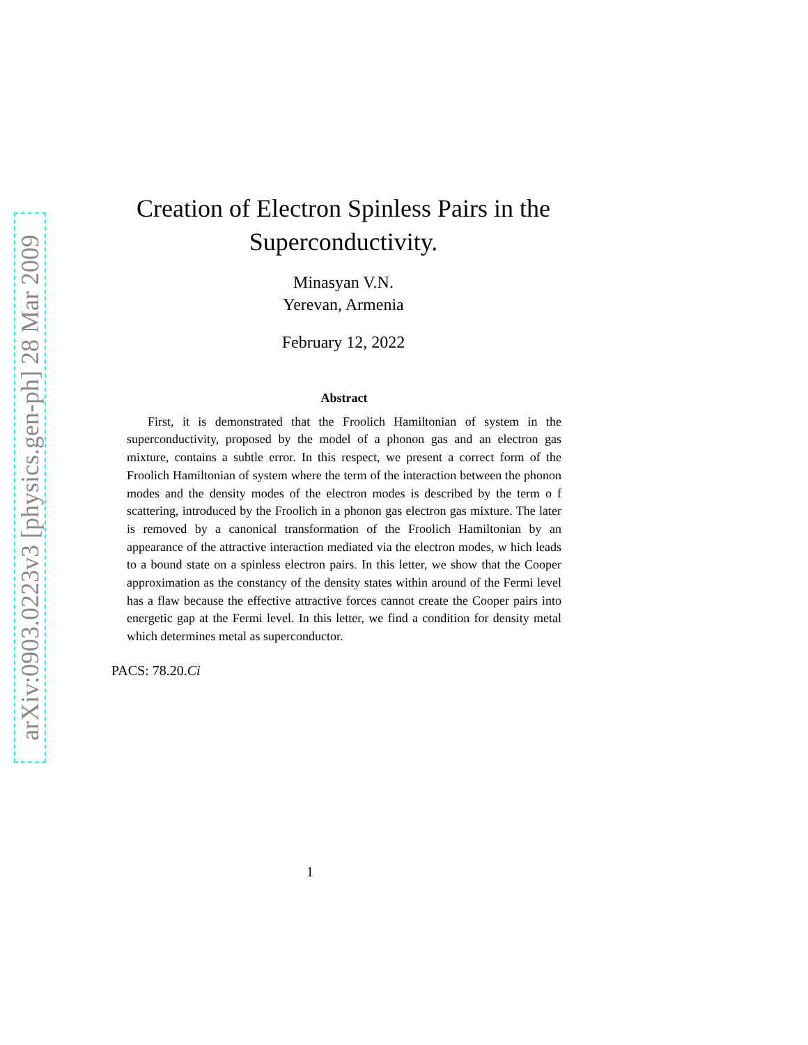arXiv:0903.0223v3 [physics.gen-ph] 28 Mar 2009
Creation of Electron Spinless Pairs in the Superconductivity.
Minasyan V.N.
Yerevan, Armenia
February 12, 2022
Abstract
First, it is demonstrated that the Froolich Hamiltonian of system in the superconductivity, proposed by the model of a phonon gas and an electron gas mixture, contains a subtle error. In this respect, we present a correct form of the Froolich Hamiltonian of system where the term of the interaction between the phonon modes and the density modes of the electron modes is described by the term o f scattering, introduced by the Froolich in a phonon gas electron gas mixture. The later is removed by a canonical transformation of the Froolich Hamiltonian by an appearance of the attractive interaction mediated via the electron modes, w hich leads to a bound state on a spinless electron pairs. In this letter, we show that the Cooper approximation as the constancy of the density states within around of the Fermi level has a flaw because the effective attractive forces cannot create the Cooper pairs into energetic gap at the Fermi level. In this letter, we find a condition for density metal which determines metal as superconductor.
PACS: 78.20.Ci
1